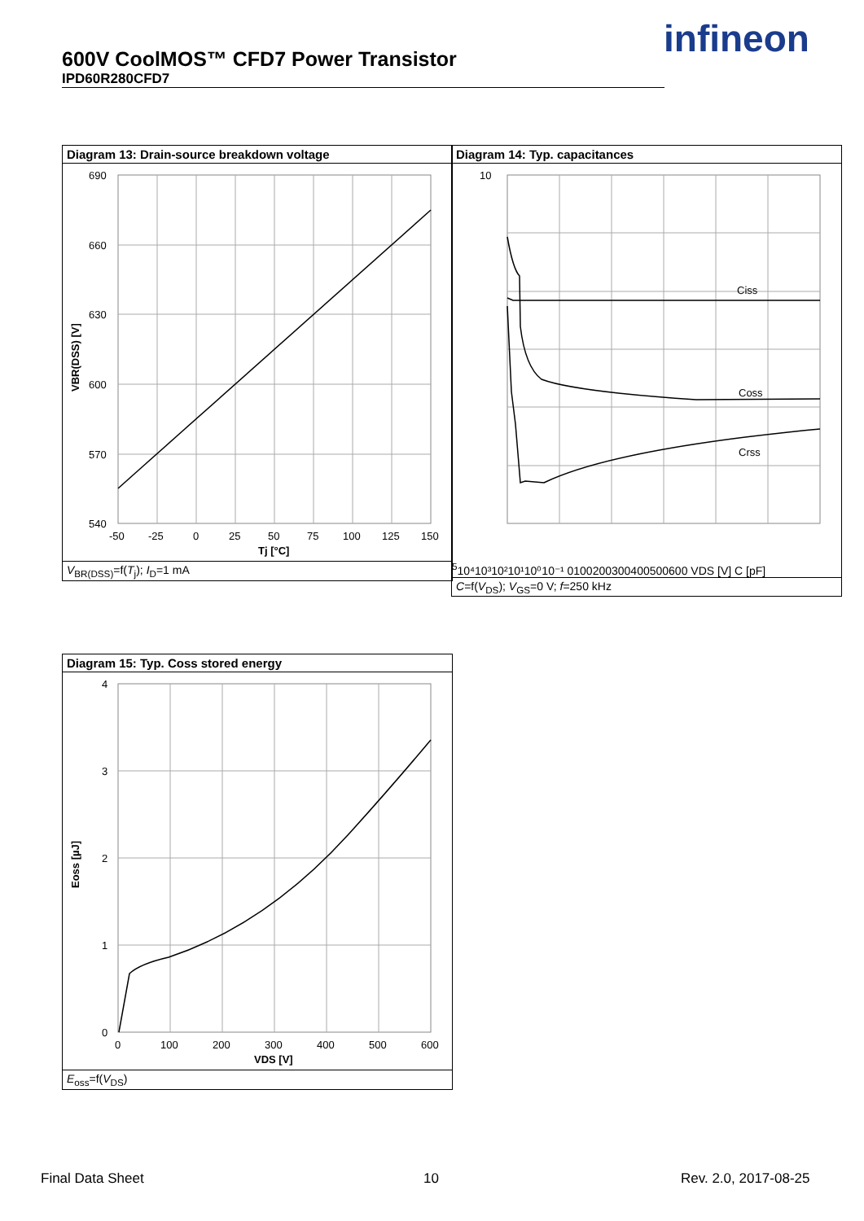600V CoolMOS™ CFD7 Power Transistor
IPD60R280CFD7
infineon
Diagram 13: Drain-source breakdown voltage
690
660
630
600
570
540
-50
-25
0
25
50
75
100
125
150
Tj [°C]
VBR(DSS) [V]
V<sub>BR(DSS)</sub>=f(T<sub>j</sub>); I<sub>D</sub>=1 mA
Diagram 14: Typ. capacitances
Ciss
Coss
Crss
105
10⁴
10³
10²
10¹
10⁰
10⁻¹
0
100
200
300
400
500
600
VDS [V]
C [pF]
C=f(V<sub>DS</sub>); V<sub>GS</sub>=0 V; f=250 kHz
Diagram 15: Typ. Coss stored energy
4
3
2
1
0
0
100
200
300
400
500
600
VDS [V]
Eoss [µJ]
E<sub>oss</sub>=f(V<sub>DS</sub>)
Final Data Sheet 10 Rev. 2.0, 2017-08-25